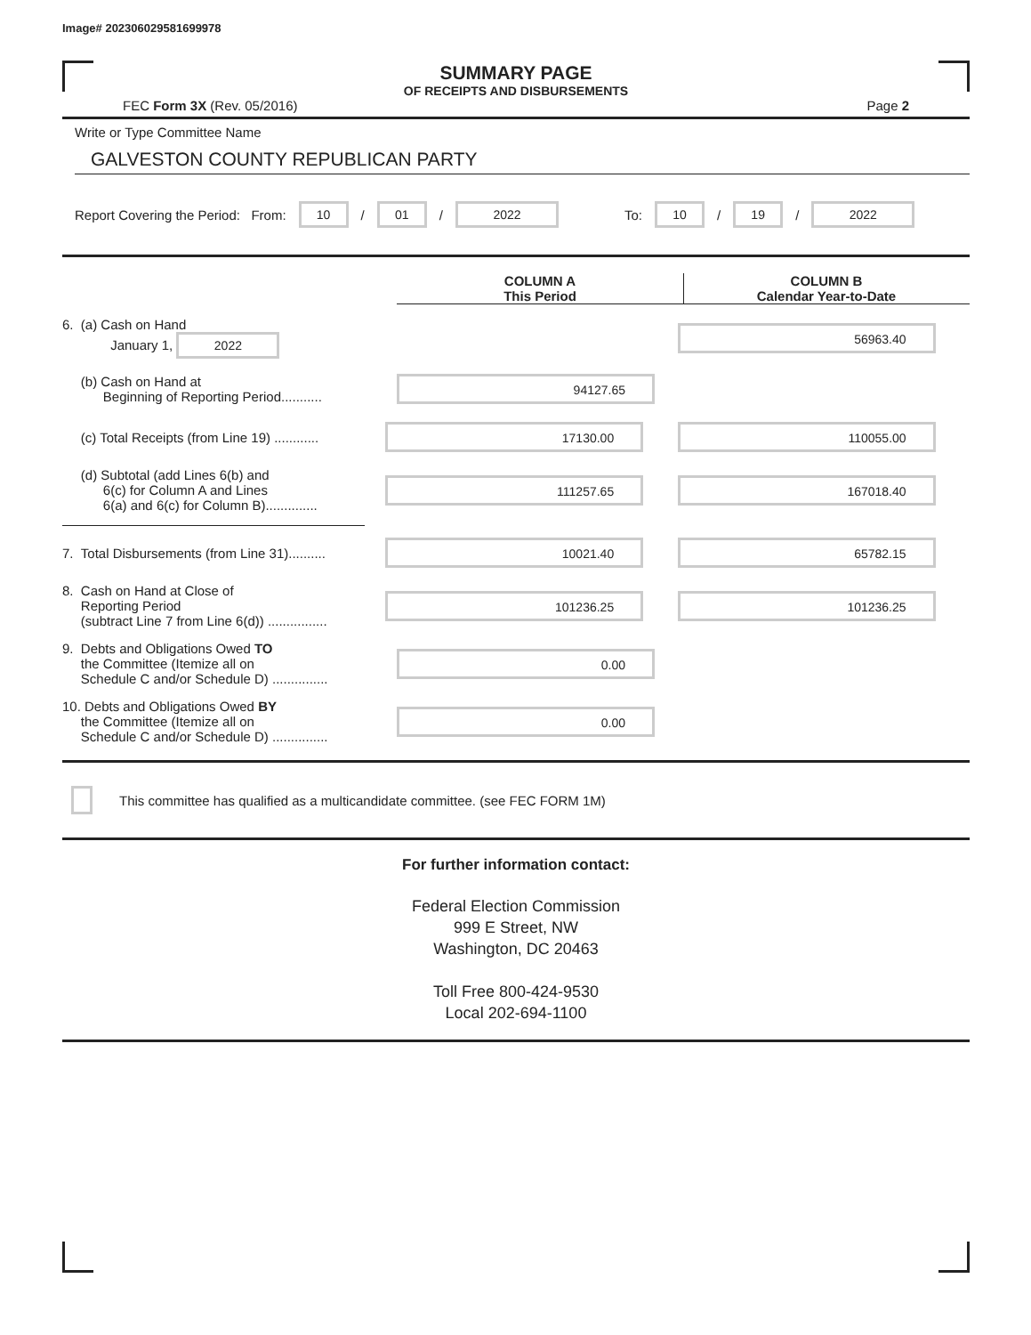Image# 202306029581699978
SUMMARY PAGE
OF RECEIPTS AND DISBURSEMENTS
FEC Form 3X (Rev. 05/2016) Page 2
Write or Type Committee Name
GALVESTON COUNTY REPUBLICAN PARTY
Report Covering the Period: From: 10 / 01 / 2022 To: 10 / 19 / 2022
COLUMN A
This Period
COLUMN B
Calendar Year-to-Date
6. (a) Cash on Hand
January 1, 2022
56963.40
(b) Cash on Hand at
Beginning of Reporting Period...........
94127.65
(c) Total Receipts (from Line 19) ............
17130.00 110055.00
(d) Subtotal (add Lines 6(b) and
6(c) for Column A and Lines
6(a) and 6(c) for Column B)..............
111257.65 167018.40
7. Total Disbursements (from Line 31)..........
10021.40 65782.15
8. Cash on Hand at Close of
Reporting Period
(subtract Line 7 from Line 6(d)) ................
101236.25 101236.25
9. Debts and Obligations Owed TO
the Committee (Itemize all on
Schedule C and/or Schedule D) ...............
0.00
10. Debts and Obligations Owed BY
the Committee (Itemize all on
Schedule C and/or Schedule D) ...............
0.00
This committee has qualified as a multicandidate committee. (see FEC FORM 1M)
For further information contact:
Federal Election Commission
999 E Street, NW
Washington, DC 20463
Toll Free 800-424-9530
Local 202-694-1100